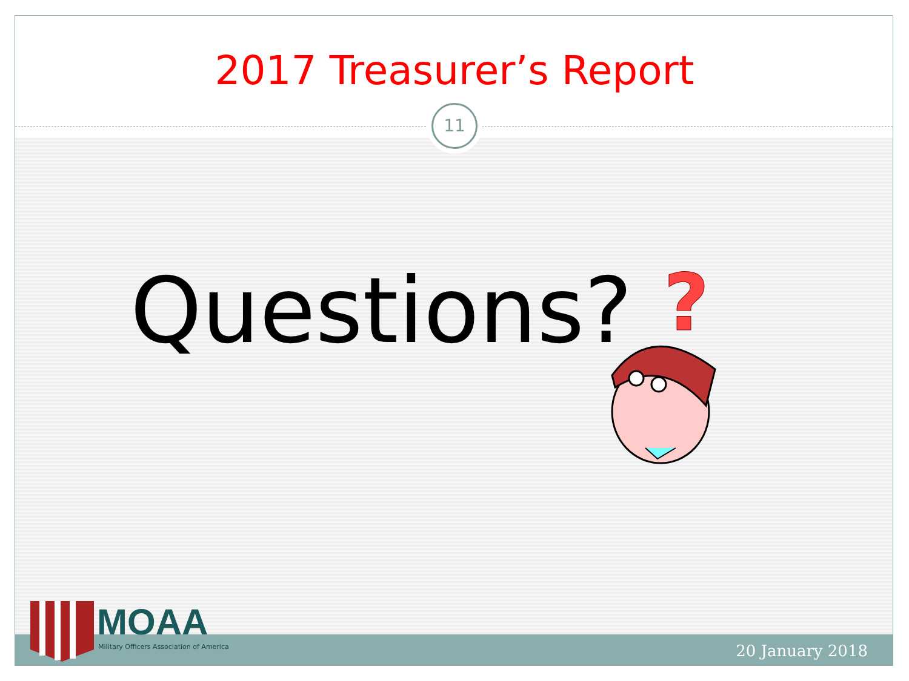2017 Treasurer’s Report
11
Questions?
?
MOAA
Military Officers Association of America
20 January 2018